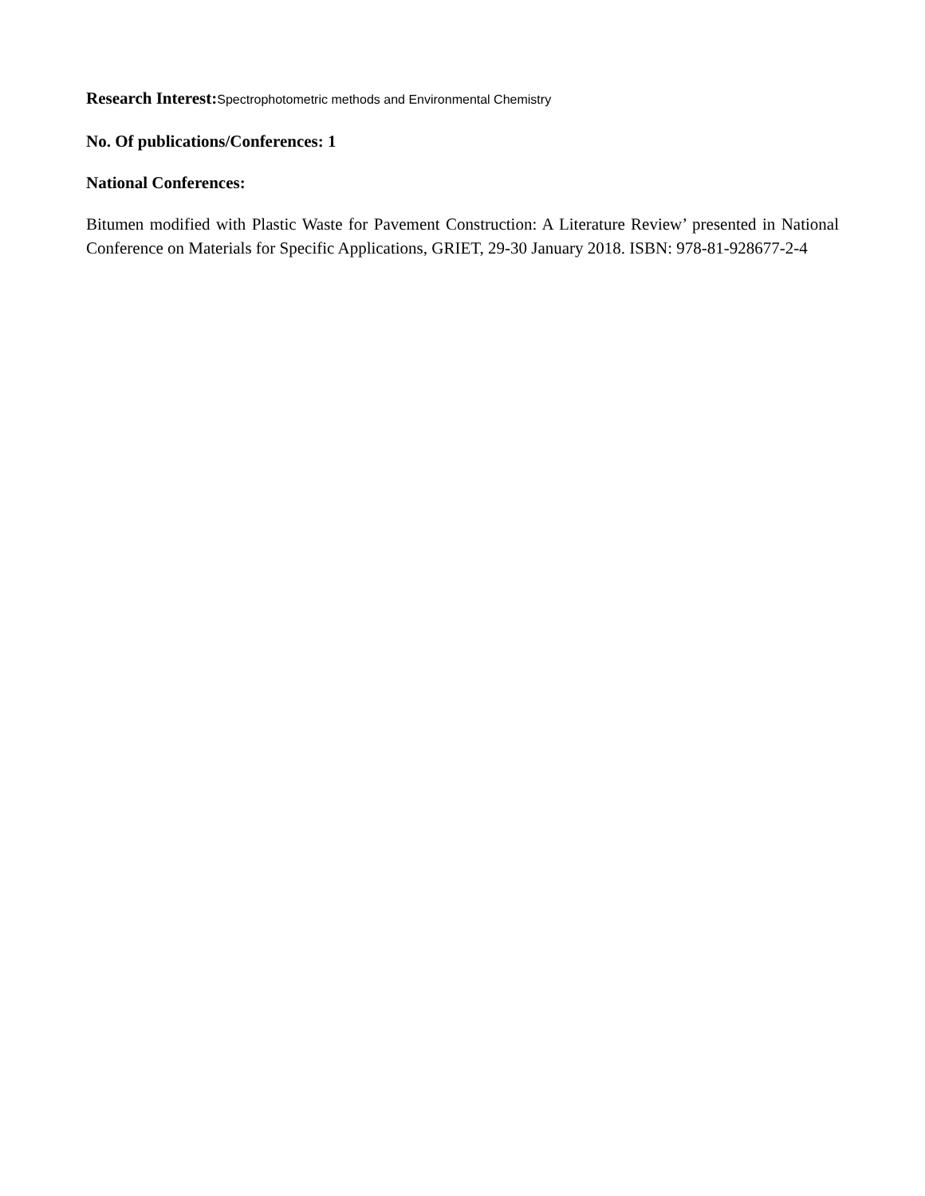Research Interest: Spectrophotometric methods and Environmental Chemistry
No. Of publications/Conferences: 1
National Conferences:
Bitumen modified with Plastic Waste for Pavement Construction: A Literature Review’ presented in National Conference on Materials for Specific Applications, GRIET, 29-30 January 2018. ISBN: 978-81-928677-2-4